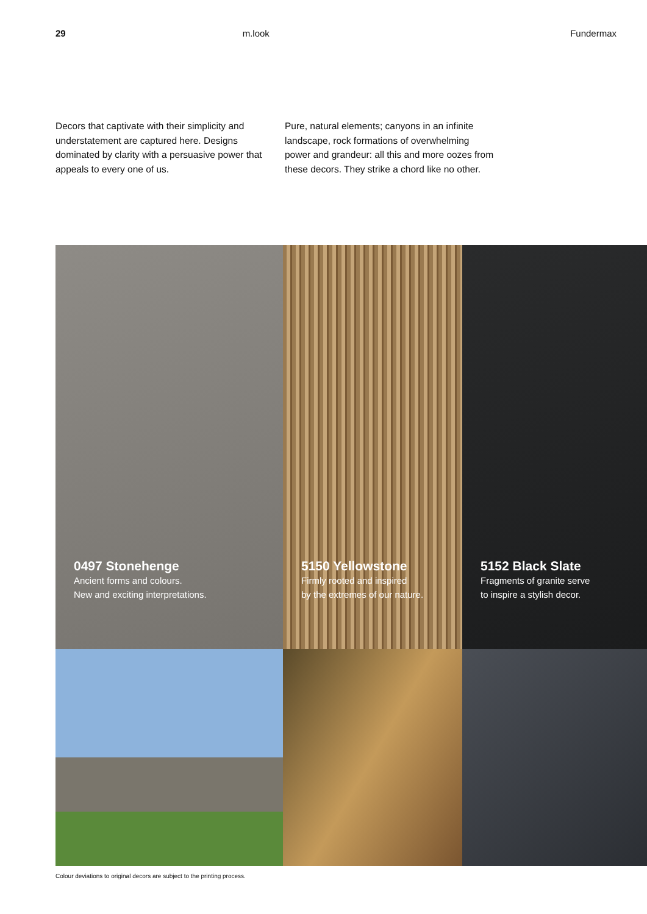29 m.look Fundermax
Decors that captivate with their simplicity and understatement are captured here. Designs dominated by clarity with a persuasive power that appeals to every one of us.
Pure, natural elements; canyons in an infinite landscape, rock formations of overwhelming power and grandeur: all this and more oozes from these decors. They strike a chord like no other.
0497 Stonehenge
Ancient forms and colours.
New and exciting interpretations.
5150 Yellowstone
Firmly rooted and inspired
by the extremes of our nature.
5152 Black Slate
Fragments of granite serve
to inspire a stylish decor.
Colour deviations to original decors are subject to the printing process.